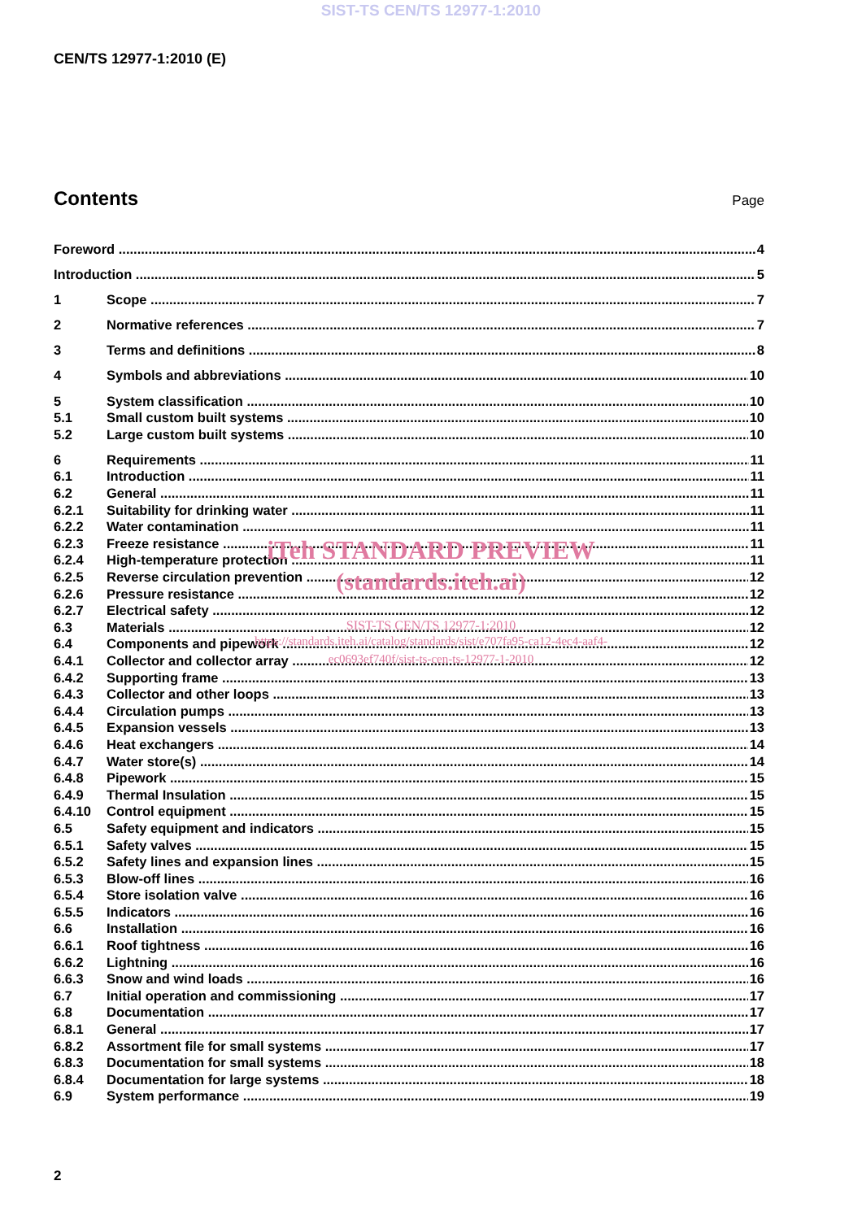SIST-TS CEN/TS 12977-1:2010
CEN/TS 12977-1:2010 (E)
Contents
Page
Foreword 4
Introduction 5
1 Scope 7
2 Normative references 7
3 Terms and definitions 8
4 Symbols and abbreviations 10
5 System classification 10
5.1 Small custom built systems 10
5.2 Large custom built systems 10
6 Requirements 11
6.1 Introduction 11
6.2 General 11
6.2.1 Suitability for drinking water 11
6.2.2 Water contamination 11
6.2.3 Freeze resistance 11
6.2.4 High-temperature protection 11
6.2.5 Reverse circulation prevention 12
6.2.6 Pressure resistance 12
6.2.7 Electrical safety 12
6.3 Materials 12
6.4 Components and pipework 12
6.4.1 Collector and collector array 12
6.4.2 Supporting frame 13
6.4.3 Collector and other loops 13
6.4.4 Circulation pumps 13
6.4.5 Expansion vessels 13
6.4.6 Heat exchangers 14
6.4.7 Water store(s) 14
6.4.8 Pipework 15
6.4.9 Thermal Insulation 15
6.4.10 Control equipment 15
6.5 Safety equipment and indicators 15
6.5.1 Safety valves 15
6.5.2 Safety lines and expansion lines 15
6.5.3 Blow-off lines 16
6.5.4 Store isolation valve 16
6.5.5 Indicators 16
6.6 Installation 16
6.6.1 Roof tightness 16
6.6.2 Lightning 16
6.6.3 Snow and wind loads 16
6.7 Initial operation and commissioning 17
6.8 Documentation 17
6.8.1 General 17
6.8.2 Assortment file for small systems 17
6.8.3 Documentation for small systems 18
6.8.4 Documentation for large systems 18
6.9 System performance 19
iTeh STANDARD PREVIEW
(standards.iteh.ai)
SIST-TS CEN/TS 12977-1:2010
https://standards.iteh.ai/catalog/standards/sist/e707fa95-ca12-4ec4-aaf4-
ec0693ef740f/sist-ts-cen-ts-12977-1-2010
2